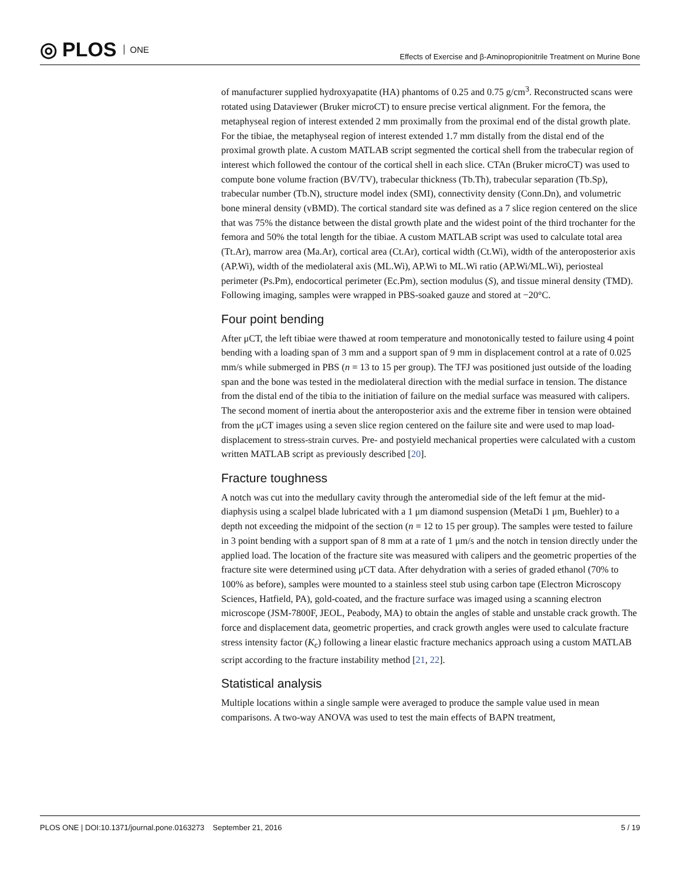◎ PLOS ONE
Effects of Exercise and β-Aminopropionitrile Treatment on Murine Bone
of manufacturer supplied hydroxyapatite (HA) phantoms of 0.25 and 0.75 g/cm<sup>3</sup>. Reconstructed scans were rotated using Dataviewer (Bruker microCT) to ensure precise vertical alignment. For the femora, the metaphyseal region of interest extended 2 mm proximally from the proximal end of the distal growth plate. For the tibiae, the metaphyseal region of interest extended 1.7 mm distally from the distal end of the proximal growth plate. A custom MATLAB script segmented the cortical shell from the trabecular region of interest which followed the contour of the cortical shell in each slice. CTAn (Bruker microCT) was used to compute bone volume fraction (BV/TV), trabecular thickness (Tb.Th), trabecular separation (Tb.Sp), trabecular number (Tb.N), structure model index (SMI), connectivity density (Conn.Dn), and volumetric bone mineral density (vBMD). The cortical standard site was defined as a 7 slice region centered on the slice that was 75% the distance between the distal growth plate and the widest point of the third trochanter for the femora and 50% the total length for the tibiae. A custom MATLAB script was used to calculate total area (Tt.Ar), marrow area (Ma.Ar), cortical area (Ct.Ar), cortical width (Ct.Wi), width of the anteroposterior axis (AP.Wi), width of the mediolateral axis (ML.Wi), AP.Wi to ML.Wi ratio (AP.Wi/ML.Wi), periosteal perimeter (Ps.Pm), endocortical perimeter (Ec.Pm), section modulus (S), and tissue mineral density (TMD). Following imaging, samples were wrapped in PBS-soaked gauze and stored at −20°C.
Four point bending
After μCT, the left tibiae were thawed at room temperature and monotonically tested to failure using 4 point bending with a loading span of 3 mm and a support span of 9 mm in displacement control at a rate of 0.025 mm/s while submerged in PBS (n = 13 to 15 per group). The TFJ was positioned just outside of the loading span and the bone was tested in the mediolateral direction with the medial surface in tension. The distance from the distal end of the tibia to the initiation of failure on the medial surface was measured with calipers. The second moment of inertia about the anteroposterior axis and the extreme fiber in tension were obtained from the μCT images using a seven slice region centered on the failure site and were used to map load-displacement to stress-strain curves. Pre- and postyield mechanical properties were calculated with a custom written MATLAB script as previously described [20].
Fracture toughness
A notch was cut into the medullary cavity through the anteromedial side of the left femur at the mid-diaphysis using a scalpel blade lubricated with a 1 μm diamond suspension (MetaDi 1 μm, Buehler) to a depth not exceeding the midpoint of the section (n = 12 to 15 per group). The samples were tested to failure in 3 point bending with a support span of 8 mm at a rate of 1 μm/s and the notch in tension directly under the applied load. The location of the fracture site was measured with calipers and the geometric properties of the fracture site were determined using μCT data. After dehydration with a series of graded ethanol (70% to 100% as before), samples were mounted to a stainless steel stub using carbon tape (Electron Microscopy Sciences, Hatfield, PA), gold-coated, and the fracture surface was imaged using a scanning electron microscope (JSM-7800F, JEOL, Peabody, MA) to obtain the angles of stable and unstable crack growth. The force and displacement data, geometric properties, and crack growth angles were used to calculate fracture stress intensity factor (K<sub>c</sub>) following a linear elastic fracture mechanics approach using a custom MATLAB script according to the fracture instability method [21, 22].
Statistical analysis
Multiple locations within a single sample were averaged to produce the sample value used in mean comparisons. A two-way ANOVA was used to test the main effects of BAPN treatment,
PLOS ONE | DOI:10.1371/journal.pone.0163273 September 21, 2016 5 / 19